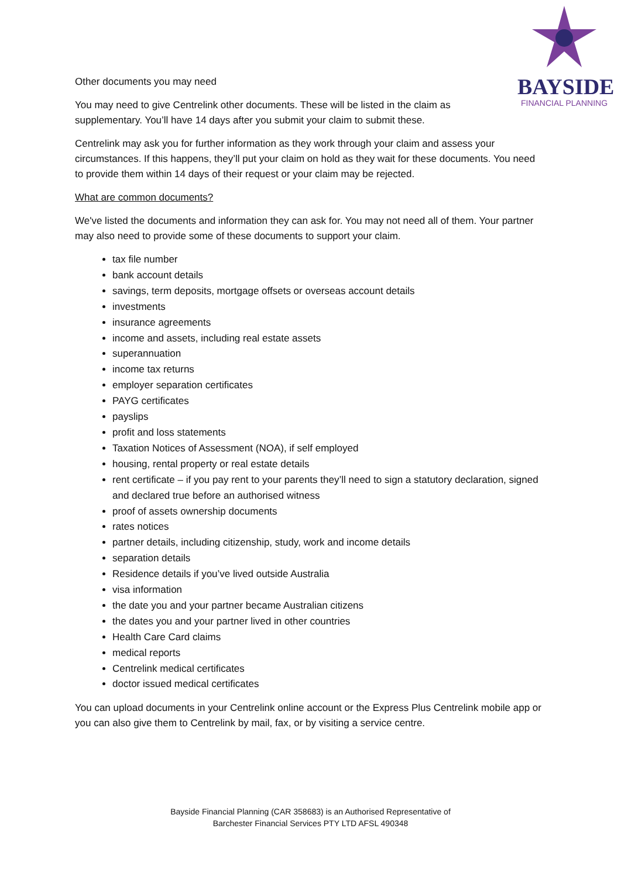BAYSIDE
FINANCIAL PLANNING
Other documents you may need
You may need to give Centrelink other documents. These will be listed in the claim as
supplementary. You’ll have 14 days after you submit your claim to submit these.
Centrelink may ask you for further information as they work through your claim and assess your circumstances. If this happens, they’ll put your claim on hold as they wait for these documents. You need to provide them within 14 days of their request or your claim may be rejected.
What are common documents?
We've listed the documents and information they can ask for. You may not need all of them. Your partner may also need to provide some of these documents to support your claim.
tax file number
bank account details
savings, term deposits, mortgage offsets or overseas account details
investments
insurance agreements
income and assets, including real estate assets
superannuation
income tax returns
employer separation certificates
PAYG certificates
payslips
profit and loss statements
Taxation Notices of Assessment (NOA), if self employed
housing, rental property or real estate details
rent certificate – if you pay rent to your parents they’ll need to sign a statutory declaration, signed and declared true before an authorised witness
proof of assets ownership documents
rates notices
partner details, including citizenship, study, work and income details
separation details
Residence details if you’ve lived outside Australia
visa information
the date you and your partner became Australian citizens
the dates you and your partner lived in other countries
Health Care Card claims
medical reports
Centrelink medical certificates
doctor issued medical certificates
You can upload documents in your Centrelink online account or the Express Plus Centrelink mobile app or you can also give them to Centrelink by mail, fax, or by visiting a service centre.
Bayside Financial Planning (CAR 358683) is an Authorised Representative of
Barchester Financial Services PTY LTD AFSL 490348